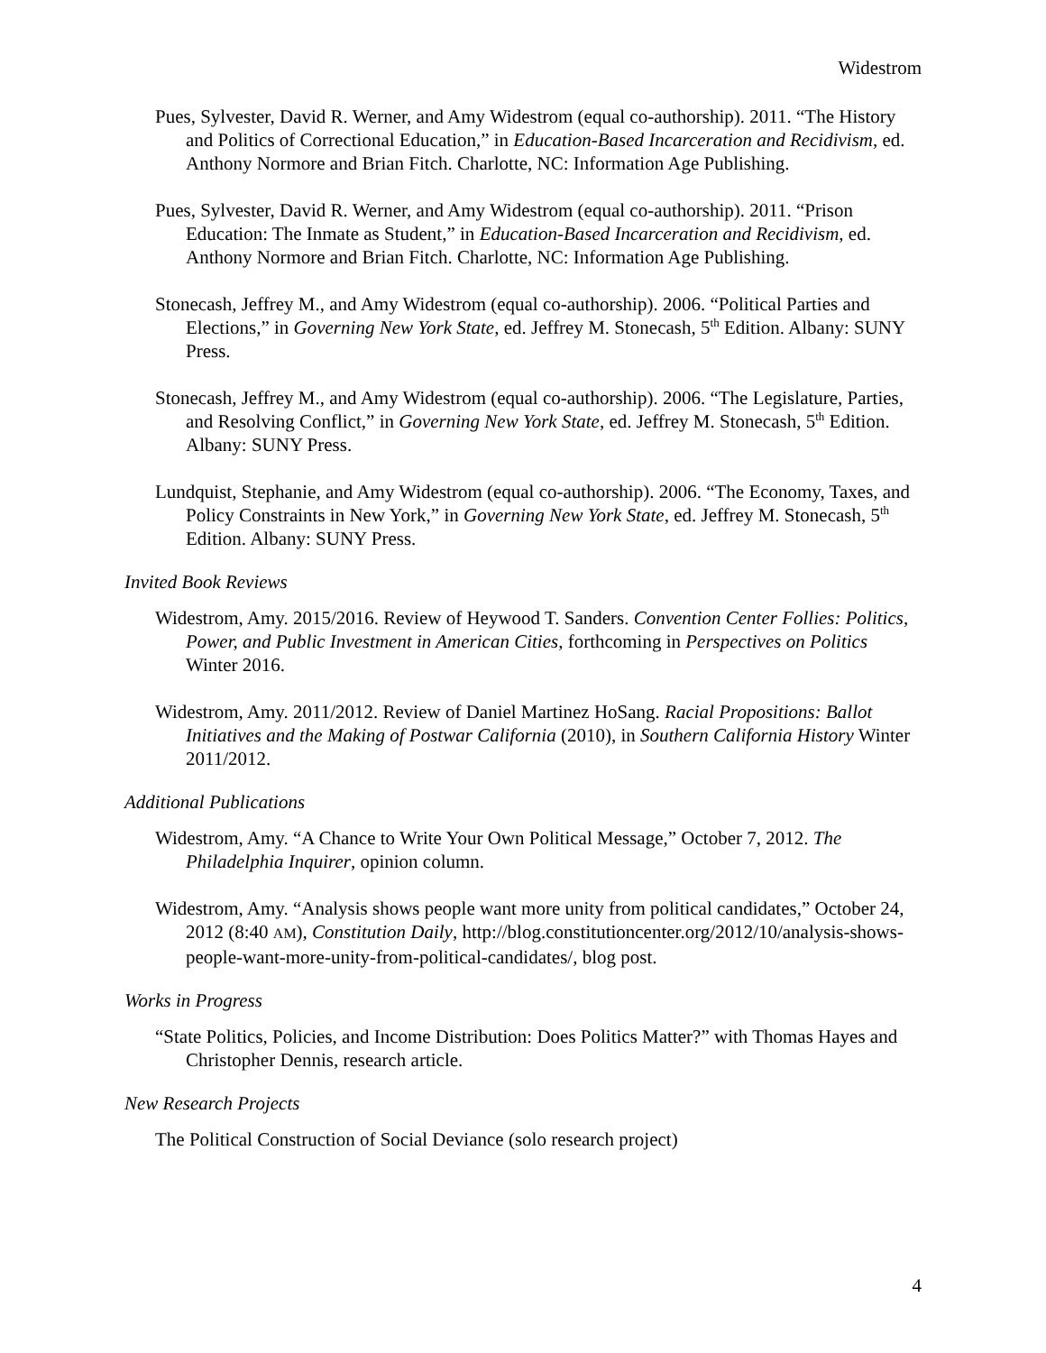Widestrom
Pues, Sylvester, David R. Werner, and Amy Widestrom (equal co-authorship). 2011. “The History and Politics of Correctional Education,” in Education-Based Incarceration and Recidivism, ed. Anthony Normore and Brian Fitch. Charlotte, NC: Information Age Publishing.
Pues, Sylvester, David R. Werner, and Amy Widestrom (equal co-authorship). 2011. “Prison Education: The Inmate as Student,” in Education-Based Incarceration and Recidivism, ed. Anthony Normore and Brian Fitch. Charlotte, NC: Information Age Publishing.
Stonecash, Jeffrey M., and Amy Widestrom (equal co-authorship). 2006. “Political Parties and Elections,” in Governing New York State, ed. Jeffrey M. Stonecash, 5<sup>th</sup> Edition. Albany: SUNY Press.
Stonecash, Jeffrey M., and Amy Widestrom (equal co-authorship). 2006. “The Legislature, Parties, and Resolving Conflict,” in Governing New York State, ed. Jeffrey M. Stonecash, 5<sup>th</sup> Edition. Albany: SUNY Press.
Lundquist, Stephanie, and Amy Widestrom (equal co-authorship). 2006. “The Economy, Taxes, and Policy Constraints in New York,” in Governing New York State, ed. Jeffrey M. Stonecash, 5<sup>th</sup> Edition. Albany: SUNY Press.
Invited Book Reviews
Widestrom, Amy. 2015/2016. Review of Heywood T. Sanders. Convention Center Follies: Politics, Power, and Public Investment in American Cities, forthcoming in Perspectives on Politics Winter 2016.
Widestrom, Amy. 2011/2012. Review of Daniel Martinez HoSang. Racial Propositions: Ballot Initiatives and the Making of Postwar California (2010), in Southern California History Winter 2011/2012.
Additional Publications
Widestrom, Amy. “A Chance to Write Your Own Political Message,” October 7, 2012. The Philadelphia Inquirer, opinion column.
Widestrom, Amy. “Analysis shows people want more unity from political candidates,” October 24, 2012 (8:40 AM), Constitution Daily, http://blog.constitutioncenter.org/2012/10/analysis-shows-people-want-more-unity-from-political-candidates/, blog post.
Works in Progress
“State Politics, Policies, and Income Distribution: Does Politics Matter?” with Thomas Hayes and Christopher Dennis, research article.
New Research Projects
The Political Construction of Social Deviance (solo research project)
4